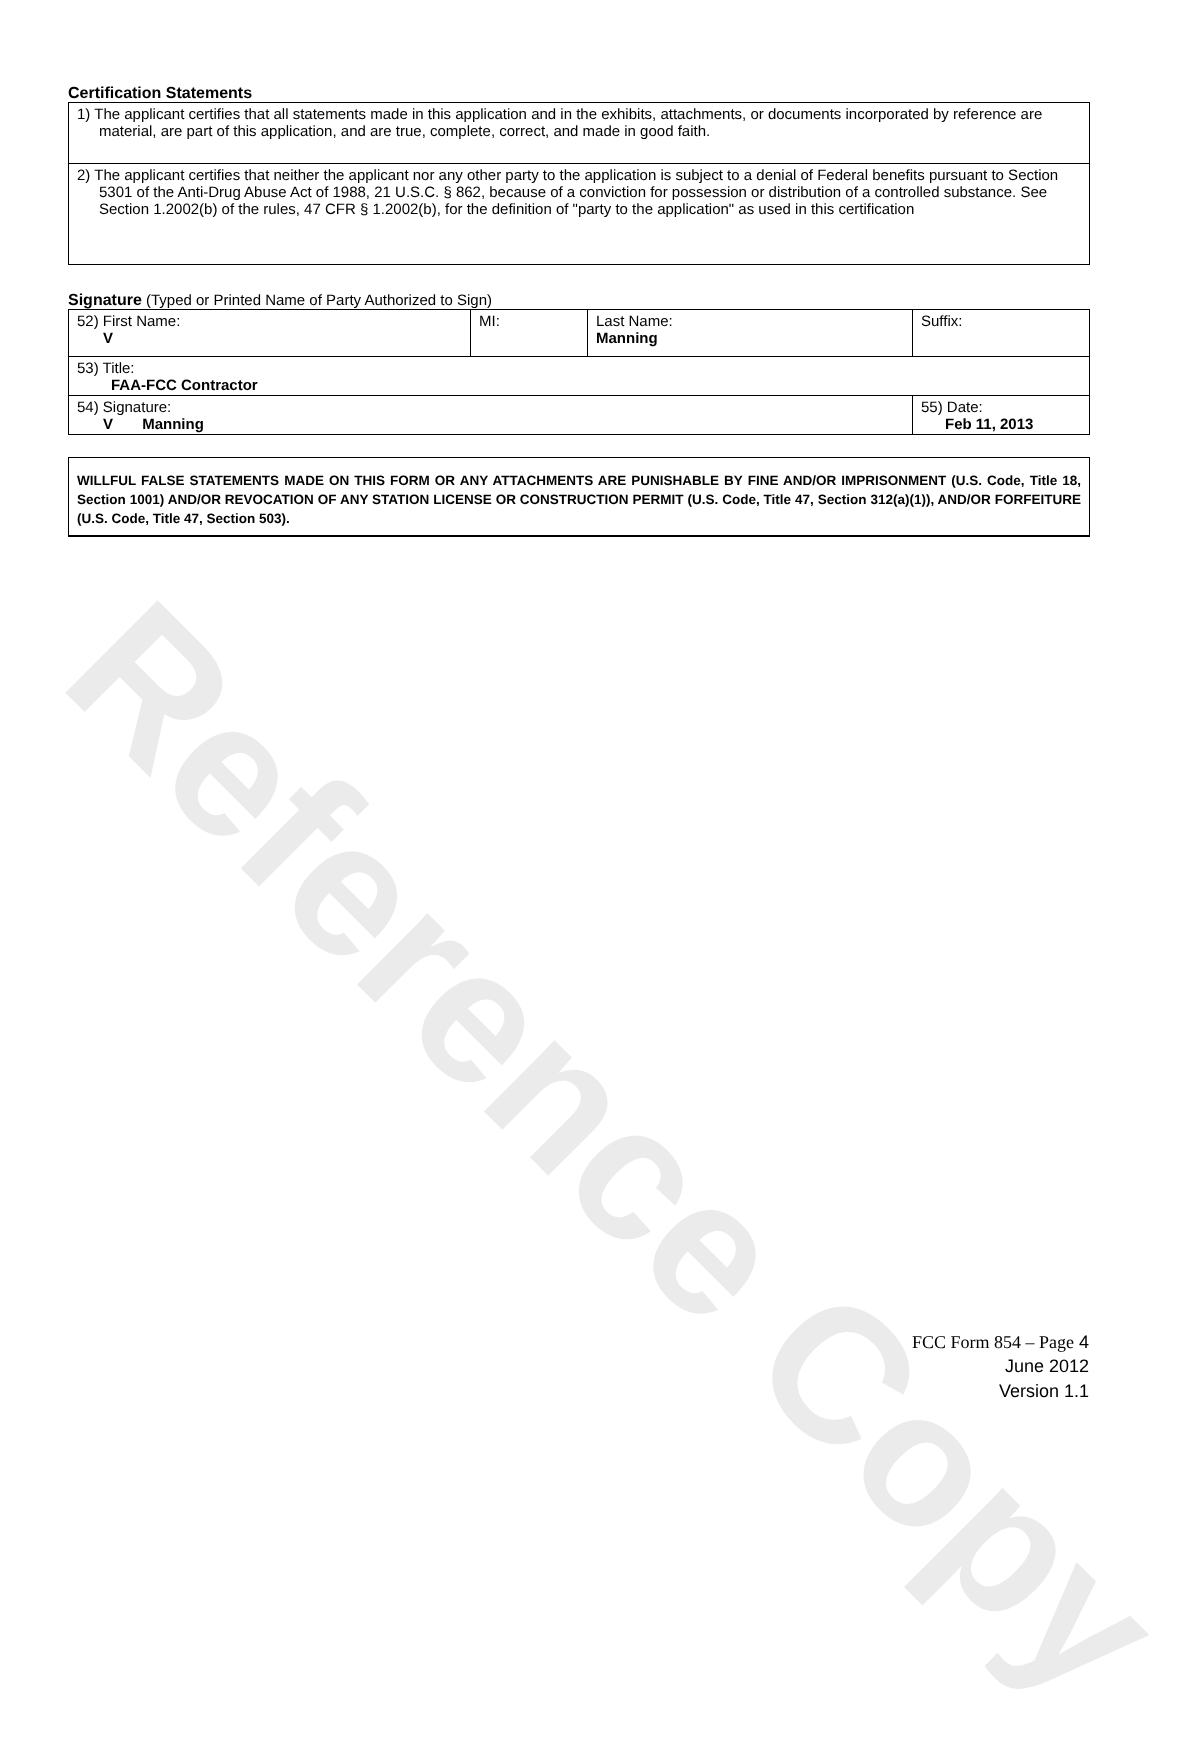Reference Copy
Certification Statements
| 1) The applicant certifies that all statements made in this application and in the exhibits, attachments, or documents incorporated by reference are material, are part of this application, and are true, complete, correct, and made in good faith. |
| 2) The applicant certifies that neither the applicant nor any other party to the application is subject to a denial of Federal benefits pursuant to Section 5301 of the Anti-Drug Abuse Act of 1988, 21 U.S.C. § 862, because of a conviction for possession or distribution of a controlled substance. See Section 1.2002(b) of the rules, 47 CFR § 1.2002(b), for the definition of "party to the application" as used in this certification |
Signature (Typed or Printed Name of Party Authorized to Sign)
| 52) First Name: V | MI: | Last Name: Manning | Suffix: |
| 53) Title: FAA-FCC Contractor | | | |
| 54) Signature: V Manning | | | 55) Date: Feb 11, 2013 |
WILLFUL FALSE STATEMENTS MADE ON THIS FORM OR ANY ATTACHMENTS ARE PUNISHABLE BY FINE AND/OR IMPRISONMENT (U.S. Code, Title 18, Section 1001) AND/OR REVOCATION OF ANY STATION LICENSE OR CONSTRUCTION PERMIT (U.S. Code, Title 47, Section 312(a)(1)), AND/OR FORFEITURE (U.S. Code, Title 47, Section 503).
FCC Form 854 – Page 4
June 2012
Version 1.1